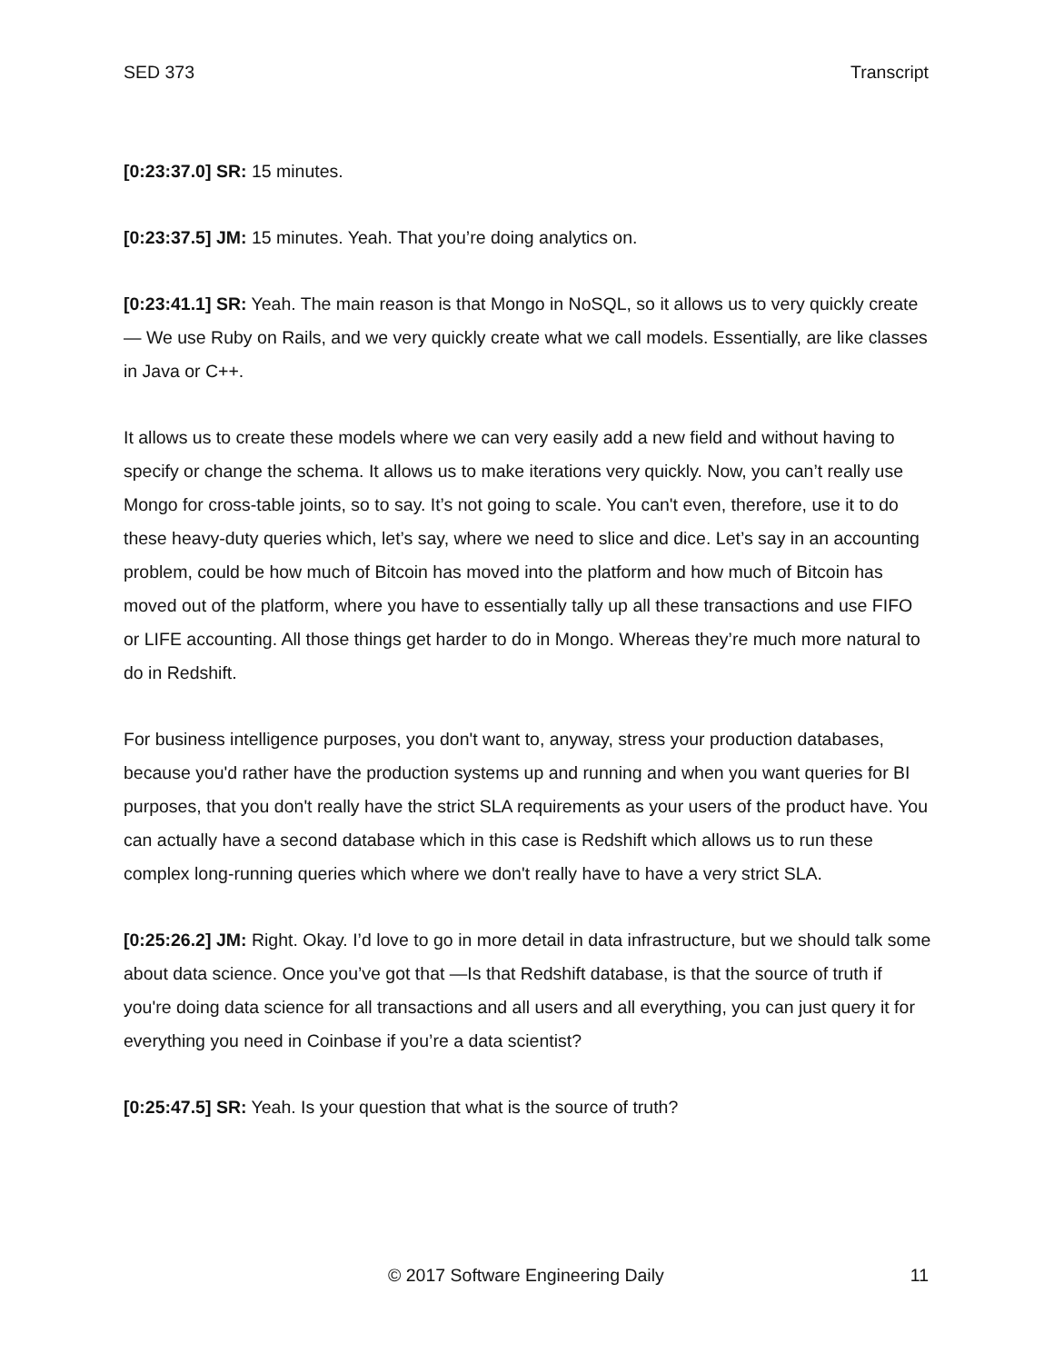SED 373 Transcript
[0:23:37.0] SR: 15 minutes.
[0:23:37.5] JM: 15 minutes. Yeah. That you’re doing analytics on.
[0:23:41.1] SR: Yeah. The main reason is that Mongo in NoSQL, so it allows us to very quickly create — We use Ruby on Rails, and we very quickly create what we call models. Essentially, are like classes in Java or C++.
It allows us to create these models where we can very easily add a new field and without having to specify or change the schema. It allows us to make iterations very quickly. Now, you can’t really use Mongo for cross-table joints, so to say. It’s not going to scale. You can't even, therefore, use it to do these heavy-duty queries which, let’s say, where we need to slice and dice. Let’s say in an accounting problem, could be how much of Bitcoin has moved into the platform and how much of Bitcoin has moved out of the platform, where you have to essentially tally up all these transactions and use FIFO or LIFE accounting. All those things get harder to do in Mongo. Whereas they’re much more natural to do in Redshift.
For business intelligence purposes, you don't want to, anyway, stress your production databases, because you'd rather have the production systems up and running and when you want queries for BI purposes, that you don't really have the strict SLA requirements as your users of the product have. You can actually have a second database which in this case is Redshift which allows us to run these complex long-running queries which where we don't really have to have a very strict SLA.
[0:25:26.2] JM: Right. Okay. I’d love to go in more detail in data infrastructure, but we should talk some about data science. Once you’ve got that —Is that Redshift database, is that the source of truth if you're doing data science for all transactions and all users and all everything, you can just query it for everything you need in Coinbase if you’re a data scientist?
[0:25:47.5] SR: Yeah. Is your question that what is the source of truth?
© 2017 Software Engineering Daily 11